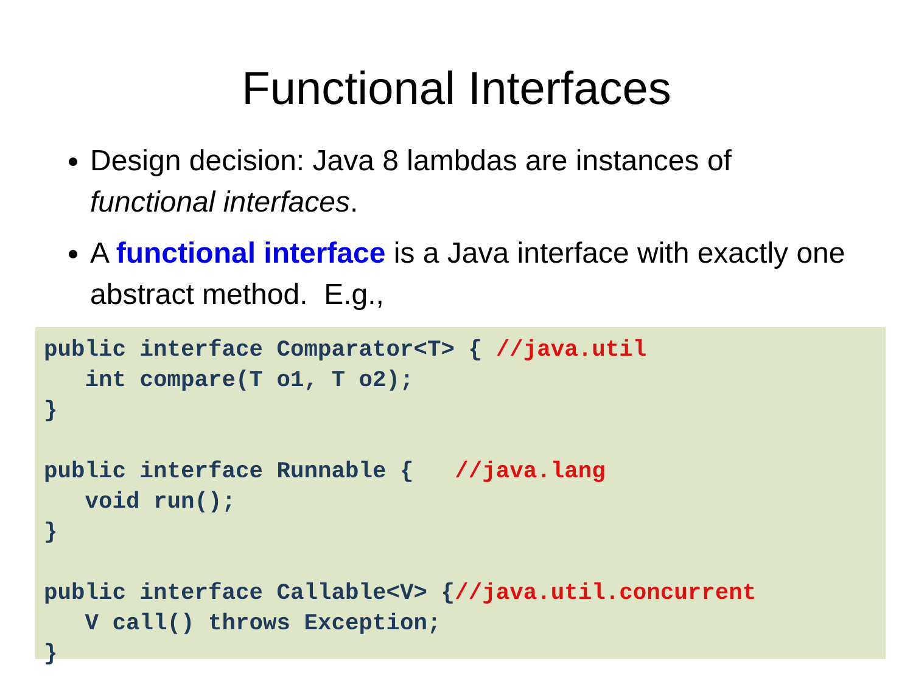Functional Interfaces
Design decision: Java 8 lambdas are instances of functional interfaces.
A functional interface is a Java interface with exactly one abstract method. E.g.,
public interface Comparator<T> { //java.util
   int compare(T o1, T o2);
}

public interface Runnable {   //java.lang
   void run();
}

public interface Callable<V> {//java.util.concurrent
   V call() throws Exception;
}